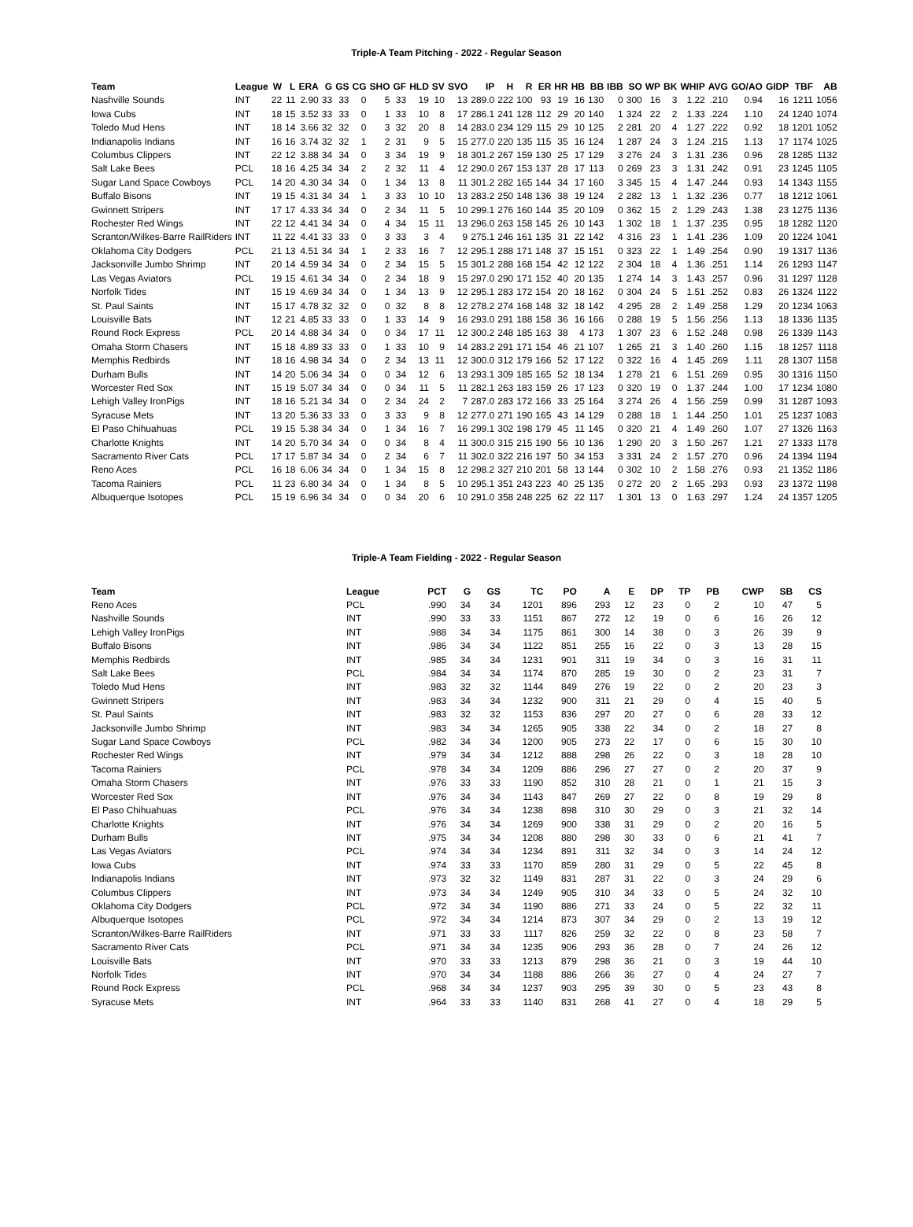Triple-A Team Pitching - 2022 - Regular Season
| Team | League | W | L | ERA | G | GS | CG | SHO | GF | HLD | SV | SVO | IP | H | R | ER | HR | HB | BB | IBB | SO | WP | BK | WHIP | AVG | GO/AO | GIDP | TBF | AB |
| --- | --- | --- | --- | --- | --- | --- | --- | --- | --- | --- | --- | --- | --- | --- | --- | --- | --- | --- | --- | --- | --- | --- | --- | --- | --- | --- | --- | --- | --- |
| Nashville Sounds | INT | 22 | 11 | 2.90 | 33 | 33 | 0 | 5 | 33 | 19 | 10 | 13 | 289.0 | 222 | 100 | 93 | 19 | 16 | 130 | 0 | 300 | 16 | 3 | 1.22 | .210 | 0.94 | 16 | 1211 | 1056 |
| Iowa Cubs | INT | 18 | 15 | 3.52 | 33 | 33 | 0 | 1 | 33 | 10 | 8 | 17 | 286.1 | 241 | 128 | 112 | 29 | 20 | 140 | 1 | 324 | 22 | 2 | 1.33 | .224 | 1.10 | 24 | 1240 | 1074 |
| Toledo Mud Hens | INT | 18 | 14 | 3.66 | 32 | 32 | 0 | 3 | 32 | 20 | 8 | 14 | 283.0 | 234 | 129 | 115 | 29 | 10 | 125 | 2 | 281 | 20 | 4 | 1.27 | .222 | 0.92 | 18 | 1201 | 1052 |
| Indianapolis Indians | INT | 16 | 16 | 3.74 | 32 | 32 | 1 | 2 | 31 | 9 | 5 | 15 | 277.0 | 220 | 135 | 115 | 35 | 16 | 124 | 1 | 287 | 24 | 3 | 1.24 | .215 | 1.13 | 17 | 1174 | 1025 |
| Columbus Clippers | INT | 22 | 12 | 3.88 | 34 | 34 | 0 | 3 | 34 | 19 | 9 | 18 | 301.2 | 267 | 159 | 130 | 25 | 17 | 129 | 3 | 276 | 24 | 3 | 1.31 | .236 | 0.96 | 28 | 1285 | 1132 |
| Salt Lake Bees | PCL | 18 | 16 | 4.25 | 34 | 34 | 2 | 2 | 32 | 11 | 4 | 12 | 290.0 | 267 | 153 | 137 | 28 | 17 | 113 | 0 | 269 | 23 | 3 | 1.31 | .242 | 0.91 | 23 | 1245 | 1105 |
| Sugar Land Space Cowboys | PCL | 14 | 20 | 4.30 | 34 | 34 | 0 | 1 | 34 | 13 | 8 | 11 | 301.2 | 282 | 165 | 144 | 34 | 17 | 160 | 3 | 345 | 15 | 4 | 1.47 | .244 | 0.93 | 14 | 1343 | 1155 |
| Buffalo Bisons | INT | 19 | 15 | 4.31 | 34 | 34 | 1 | 3 | 33 | 10 | 10 | 13 | 283.2 | 250 | 148 | 136 | 38 | 19 | 124 | 2 | 282 | 13 | 1 | 1.32 | .236 | 0.77 | 18 | 1212 | 1061 |
| Gwinnett Stripers | INT | 17 | 17 | 4.33 | 34 | 34 | 0 | 2 | 34 | 11 | 5 | 10 | 299.1 | 276 | 160 | 144 | 35 | 20 | 109 | 0 | 362 | 15 | 2 | 1.29 | .243 | 1.38 | 23 | 1275 | 1136 |
| Rochester Red Wings | INT | 22 | 12 | 4.41 | 34 | 34 | 0 | 4 | 34 | 15 | 11 | 13 | 296.0 | 263 | 158 | 145 | 26 | 10 | 143 | 1 | 302 | 18 | 1 | 1.37 | .235 | 0.95 | 18 | 1282 | 1120 |
| Scranton/Wilkes-Barre RailRiders | INT | 11 | 22 | 4.41 | 33 | 33 | 0 | 3 | 33 | 3 | 4 | 9 | 275.1 | 246 | 161 | 135 | 31 | 22 | 142 | 4 | 316 | 23 | 1 | 1.41 | .236 | 1.09 | 20 | 1224 | 1041 |
| Oklahoma City Dodgers | PCL | 21 | 13 | 4.51 | 34 | 34 | 1 | 2 | 33 | 16 | 7 | 12 | 295.1 | 288 | 171 | 148 | 37 | 15 | 151 | 0 | 323 | 22 | 1 | 1.49 | .254 | 0.90 | 19 | 1317 | 1136 |
| Jacksonville Jumbo Shrimp | INT | 20 | 14 | 4.59 | 34 | 34 | 0 | 2 | 34 | 15 | 5 | 15 | 301.2 | 288 | 168 | 154 | 42 | 12 | 122 | 2 | 304 | 18 | 4 | 1.36 | .251 | 1.14 | 26 | 1293 | 1147 |
| Las Vegas Aviators | PCL | 19 | 15 | 4.61 | 34 | 34 | 0 | 2 | 34 | 18 | 9 | 15 | 297.0 | 290 | 171 | 152 | 40 | 20 | 135 | 1 | 274 | 14 | 3 | 1.43 | .257 | 0.96 | 31 | 1297 | 1128 |
| Norfolk Tides | INT | 15 | 19 | 4.69 | 34 | 34 | 0 | 1 | 34 | 13 | 9 | 12 | 295.1 | 283 | 172 | 154 | 20 | 18 | 162 | 0 | 304 | 24 | 5 | 1.51 | .252 | 0.83 | 26 | 1324 | 1122 |
| St. Paul Saints | INT | 15 | 17 | 4.78 | 32 | 32 | 0 | 0 | 32 | 8 | 8 | 12 | 278.2 | 274 | 168 | 148 | 32 | 18 | 142 | 4 | 295 | 28 | 2 | 1.49 | .258 | 1.29 | 20 | 1234 | 1063 |
| Louisville Bats | INT | 12 | 21 | 4.85 | 33 | 33 | 0 | 1 | 33 | 14 | 9 | 16 | 293.0 | 291 | 188 | 158 | 36 | 16 | 166 | 0 | 288 | 19 | 5 | 1.56 | .256 | 1.13 | 18 | 1336 | 1135 |
| Round Rock Express | PCL | 20 | 14 | 4.88 | 34 | 34 | 0 | 0 | 34 | 17 | 11 | 12 | 300.2 | 248 | 185 | 163 | 38 | 4 | 173 | 1 | 307 | 23 | 6 | 1.52 | .248 | 0.98 | 26 | 1339 | 1143 |
| Omaha Storm Chasers | INT | 15 | 18 | 4.89 | 33 | 33 | 0 | 1 | 33 | 10 | 9 | 14 | 283.2 | 291 | 171 | 154 | 46 | 21 | 107 | 1 | 265 | 21 | 3 | 1.40 | .260 | 1.15 | 18 | 1257 | 1118 |
| Memphis Redbirds | INT | 18 | 16 | 4.98 | 34 | 34 | 0 | 2 | 34 | 13 | 11 | 12 | 300.0 | 312 | 179 | 166 | 52 | 17 | 122 | 0 | 322 | 16 | 4 | 1.45 | .269 | 1.11 | 28 | 1307 | 1158 |
| Durham Bulls | INT | 14 | 20 | 5.06 | 34 | 34 | 0 | 0 | 34 | 12 | 6 | 13 | 293.1 | 309 | 185 | 165 | 52 | 18 | 134 | 1 | 278 | 21 | 6 | 1.51 | .269 | 0.95 | 30 | 1316 | 1150 |
| Worcester Red Sox | INT | 15 | 19 | 5.07 | 34 | 34 | 0 | 0 | 34 | 11 | 5 | 11 | 282.1 | 263 | 183 | 159 | 26 | 17 | 123 | 0 | 320 | 19 | 0 | 1.37 | .244 | 1.00 | 17 | 1234 | 1080 |
| Lehigh Valley IronPigs | INT | 18 | 16 | 5.21 | 34 | 34 | 0 | 2 | 34 | 24 | 2 | 7 | 287.0 | 283 | 172 | 166 | 33 | 25 | 164 | 3 | 274 | 26 | 4 | 1.56 | .259 | 0.99 | 31 | 1287 | 1093 |
| Syracuse Mets | INT | 13 | 20 | 5.36 | 33 | 33 | 0 | 3 | 33 | 9 | 8 | 12 | 277.0 | 271 | 190 | 165 | 43 | 14 | 129 | 0 | 288 | 18 | 1 | 1.44 | .250 | 1.01 | 25 | 1237 | 1083 |
| El Paso Chihuahuas | PCL | 19 | 15 | 5.38 | 34 | 34 | 0 | 1 | 34 | 16 | 7 | 16 | 299.1 | 302 | 198 | 179 | 45 | 11 | 145 | 0 | 320 | 21 | 4 | 1.49 | .260 | 1.07 | 27 | 1326 | 1163 |
| Charlotte Knights | INT | 14 | 20 | 5.70 | 34 | 34 | 0 | 0 | 34 | 8 | 4 | 11 | 300.0 | 315 | 215 | 190 | 56 | 10 | 136 | 1 | 290 | 20 | 3 | 1.50 | .267 | 1.21 | 27 | 1333 | 1178 |
| Sacramento River Cats | PCL | 17 | 17 | 5.87 | 34 | 34 | 0 | 2 | 34 | 6 | 7 | 11 | 302.0 | 322 | 216 | 197 | 50 | 34 | 153 | 3 | 331 | 24 | 2 | 1.57 | .270 | 0.96 | 24 | 1394 | 1194 |
| Reno Aces | PCL | 16 | 18 | 6.06 | 34 | 34 | 0 | 1 | 34 | 15 | 8 | 12 | 298.2 | 327 | 210 | 201 | 58 | 13 | 144 | 0 | 302 | 10 | 2 | 1.58 | .276 | 0.93 | 21 | 1352 | 1186 |
| Tacoma Rainiers | PCL | 11 | 23 | 6.80 | 34 | 34 | 0 | 1 | 34 | 8 | 5 | 10 | 295.1 | 351 | 243 | 223 | 40 | 25 | 135 | 0 | 272 | 20 | 2 | 1.65 | .293 | 0.93 | 23 | 1372 | 1198 |
| Albuquerque Isotopes | PCL | 15 | 19 | 6.96 | 34 | 34 | 0 | 0 | 34 | 20 | 6 | 10 | 291.0 | 358 | 248 | 225 | 62 | 22 | 117 | 1 | 301 | 13 | 0 | 1.63 | .297 | 1.24 | 24 | 1357 | 1205 |
Triple-A Team Fielding - 2022 - Regular Season
| Team | League | PCT | G | GS | TC | PO | A | E | DP | TP | PB | CWP | SB | CS |
| --- | --- | --- | --- | --- | --- | --- | --- | --- | --- | --- | --- | --- | --- | --- |
| Reno Aces | PCL | .990 | 34 | 34 | 1201 | 896 | 293 | 12 | 23 | 0 | 2 | 10 | 47 | 5 |
| Nashville Sounds | INT | .990 | 33 | 33 | 1151 | 867 | 272 | 12 | 19 | 0 | 6 | 16 | 26 | 12 |
| Lehigh Valley IronPigs | INT | .988 | 34 | 34 | 1175 | 861 | 300 | 14 | 38 | 0 | 3 | 26 | 39 | 9 |
| Buffalo Bisons | INT | .986 | 34 | 34 | 1122 | 851 | 255 | 16 | 22 | 0 | 3 | 13 | 28 | 15 |
| Memphis Redbirds | INT | .985 | 34 | 34 | 1231 | 901 | 311 | 19 | 34 | 0 | 3 | 16 | 31 | 11 |
| Salt Lake Bees | PCL | .984 | 34 | 34 | 1174 | 870 | 285 | 19 | 30 | 0 | 2 | 23 | 31 | 7 |
| Toledo Mud Hens | INT | .983 | 32 | 32 | 1144 | 849 | 276 | 19 | 22 | 0 | 2 | 20 | 23 | 3 |
| Gwinnett Stripers | INT | .983 | 34 | 34 | 1232 | 900 | 311 | 21 | 29 | 0 | 4 | 15 | 40 | 5 |
| St. Paul Saints | INT | .983 | 32 | 32 | 1153 | 836 | 297 | 20 | 27 | 0 | 6 | 28 | 33 | 12 |
| Jacksonville Jumbo Shrimp | INT | .983 | 34 | 34 | 1265 | 905 | 338 | 22 | 34 | 0 | 2 | 18 | 27 | 8 |
| Sugar Land Space Cowboys | PCL | .982 | 34 | 34 | 1200 | 905 | 273 | 22 | 17 | 0 | 6 | 15 | 30 | 10 |
| Rochester Red Wings | INT | .979 | 34 | 34 | 1212 | 888 | 298 | 26 | 22 | 0 | 3 | 18 | 28 | 10 |
| Tacoma Rainiers | PCL | .978 | 34 | 34 | 1209 | 886 | 296 | 27 | 27 | 0 | 2 | 20 | 37 | 9 |
| Omaha Storm Chasers | INT | .976 | 33 | 33 | 1190 | 852 | 310 | 28 | 21 | 0 | 1 | 21 | 15 | 3 |
| Worcester Red Sox | INT | .976 | 34 | 34 | 1143 | 847 | 269 | 27 | 22 | 0 | 8 | 19 | 29 | 8 |
| El Paso Chihuahuas | PCL | .976 | 34 | 34 | 1238 | 898 | 310 | 30 | 29 | 0 | 3 | 21 | 32 | 14 |
| Charlotte Knights | INT | .976 | 34 | 34 | 1269 | 900 | 338 | 31 | 29 | 0 | 2 | 20 | 16 | 5 |
| Durham Bulls | INT | .975 | 34 | 34 | 1208 | 880 | 298 | 30 | 33 | 0 | 6 | 21 | 41 | 7 |
| Las Vegas Aviators | PCL | .974 | 34 | 34 | 1234 | 891 | 311 | 32 | 34 | 0 | 3 | 14 | 24 | 12 |
| Iowa Cubs | INT | .974 | 33 | 33 | 1170 | 859 | 280 | 31 | 29 | 0 | 5 | 22 | 45 | 8 |
| Indianapolis Indians | INT | .973 | 32 | 32 | 1149 | 831 | 287 | 31 | 22 | 0 | 3 | 24 | 29 | 6 |
| Columbus Clippers | INT | .973 | 34 | 34 | 1249 | 905 | 310 | 34 | 33 | 0 | 5 | 24 | 32 | 10 |
| Oklahoma City Dodgers | PCL | .972 | 34 | 34 | 1190 | 886 | 271 | 33 | 24 | 0 | 5 | 22 | 32 | 11 |
| Albuquerque Isotopes | PCL | .972 | 34 | 34 | 1214 | 873 | 307 | 34 | 29 | 0 | 2 | 13 | 19 | 12 |
| Scranton/Wilkes-Barre RailRiders | INT | .971 | 33 | 33 | 1117 | 826 | 259 | 32 | 22 | 0 | 8 | 23 | 58 | 7 |
| Sacramento River Cats | PCL | .971 | 34 | 34 | 1235 | 906 | 293 | 36 | 28 | 0 | 7 | 24 | 26 | 12 |
| Louisville Bats | INT | .970 | 33 | 33 | 1213 | 879 | 298 | 36 | 21 | 0 | 3 | 19 | 44 | 10 |
| Norfolk Tides | INT | .970 | 34 | 34 | 1188 | 886 | 266 | 36 | 27 | 0 | 4 | 24 | 27 | 7 |
| Round Rock Express | PCL | .968 | 34 | 34 | 1237 | 903 | 295 | 39 | 30 | 0 | 5 | 23 | 43 | 8 |
| Syracuse Mets | INT | .964 | 33 | 33 | 1140 | 831 | 268 | 41 | 27 | 0 | 4 | 18 | 29 | 5 |